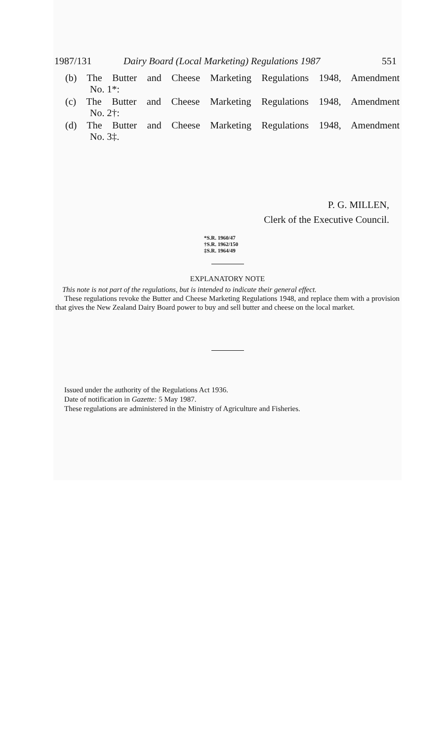1987/131 Dairy Board (Local Marketing) Regulations 1987 551
(b) The Butter and Cheese Marketing Regulations 1948, Amendment
No. 1*:
(c) The Butter and Cheese Marketing Regulations 1948, Amendment
No. 2†:
(d) The Butter and Cheese Marketing Regulations 1948, Amendment
No. 3‡.
P. G. MILLEN,
Clerk of the Executive Council.
*S.R. 1960/47
†S.R. 1962/150
‡S.R. 1964/49
EXPLANATORY NOTE
This note is not part of the regulations, but is intended to indicate their general effect.
These regulations revoke the Butter and Cheese Marketing Regulations 1948, and replace them with a provision that gives the New Zealand Dairy Board power to buy and sell butter and cheese on the local market.
Issued under the authority of the Regulations Act 1936.
Date of notification in Gazette: 5 May 1987.
These regulations are administered in the Ministry of Agriculture and Fisheries.